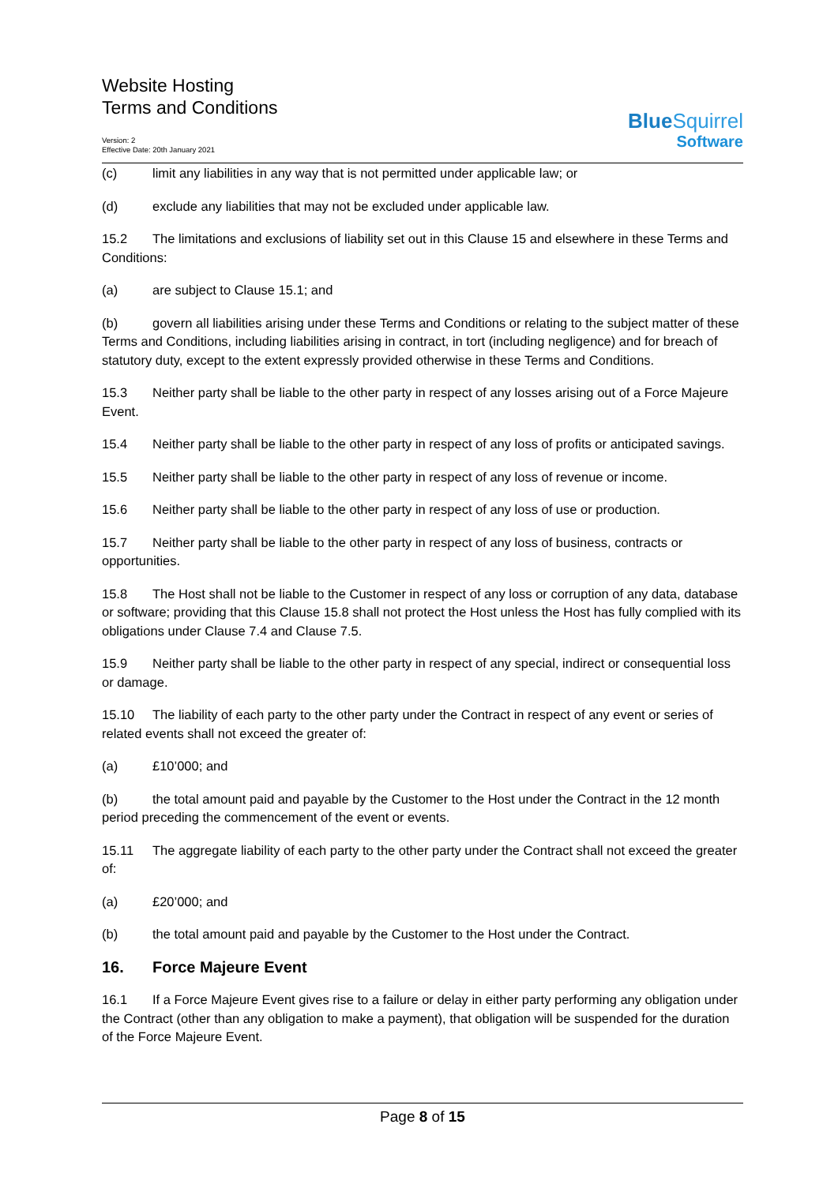Website Hosting
Terms and Conditions
Version: 2
Effective Date: 20th January 2021
BlueSquirrel
Software
(c) limit any liabilities in any way that is not permitted under applicable law; or
(d) exclude any liabilities that may not be excluded under applicable law.
15.2 The limitations and exclusions of liability set out in this Clause 15 and elsewhere in these Terms and Conditions:
(a) are subject to Clause 15.1; and
(b) govern all liabilities arising under these Terms and Conditions or relating to the subject matter of these Terms and Conditions, including liabilities arising in contract, in tort (including negligence) and for breach of statutory duty, except to the extent expressly provided otherwise in these Terms and Conditions.
15.3 Neither party shall be liable to the other party in respect of any losses arising out of a Force Majeure Event.
15.4 Neither party shall be liable to the other party in respect of any loss of profits or anticipated savings.
15.5 Neither party shall be liable to the other party in respect of any loss of revenue or income.
15.6 Neither party shall be liable to the other party in respect of any loss of use or production.
15.7 Neither party shall be liable to the other party in respect of any loss of business, contracts or opportunities.
15.8 The Host shall not be liable to the Customer in respect of any loss or corruption of any data, database or software; providing that this Clause 15.8 shall not protect the Host unless the Host has fully complied with its obligations under Clause 7.4 and Clause 7.5.
15.9 Neither party shall be liable to the other party in respect of any special, indirect or consequential loss or damage.
15.10 The liability of each party to the other party under the Contract in respect of any event or series of related events shall not exceed the greater of:
(a) £10’000; and
(b) the total amount paid and payable by the Customer to the Host under the Contract in the 12 month period preceding the commencement of the event or events.
15.11 The aggregate liability of each party to the other party under the Contract shall not exceed the greater of:
(a) £20’000; and
(b) the total amount paid and payable by the Customer to the Host under the Contract.
16. Force Majeure Event
16.1 If a Force Majeure Event gives rise to a failure or delay in either party performing any obligation under the Contract (other than any obligation to make a payment), that obligation will be suspended for the duration of the Force Majeure Event.
Page 8 of 15